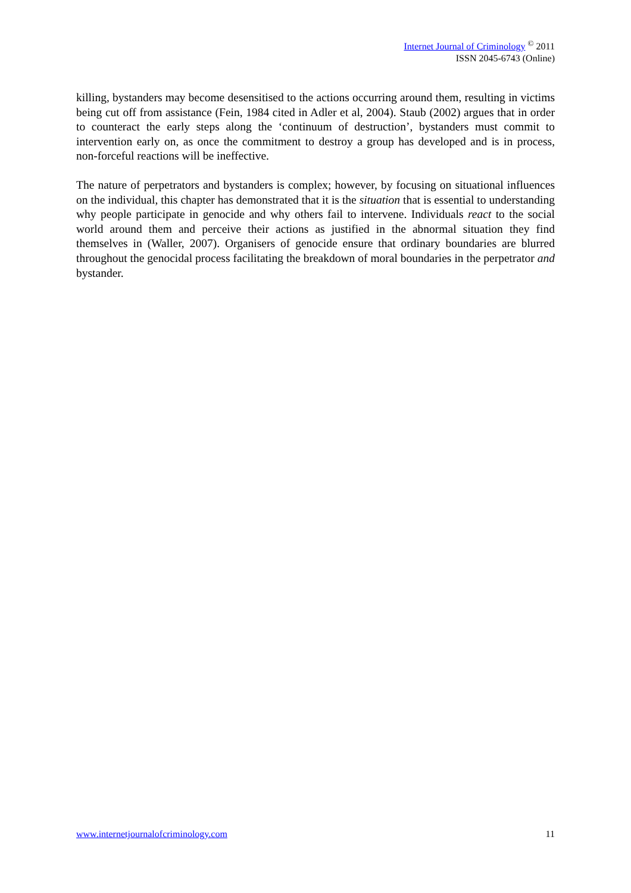Internet Journal of Criminology <sup>©</sup> 2011
ISSN 2045-6743 (Online)
killing, bystanders may become desensitised to the actions occurring around them, resulting in victims being cut off from assistance (Fein, 1984 cited in Adler et al, 2004). Staub (2002) argues that in order to counteract the early steps along the ‘continuum of destruction’, bystanders must commit to intervention early on, as once the commitment to destroy a group has developed and is in process, non-forceful reactions will be ineffective.
The nature of perpetrators and bystanders is complex; however, by focusing on situational influences on the individual, this chapter has demonstrated that it is the situation that is essential to understanding why people participate in genocide and why others fail to intervene. Individuals react to the social world around them and perceive their actions as justified in the abnormal situation they find themselves in (Waller, 2007). Organisers of genocide ensure that ordinary boundaries are blurred throughout the genocidal process facilitating the breakdown of moral boundaries in the perpetrator and bystander.
www.internetjournalofcriminology.com 11